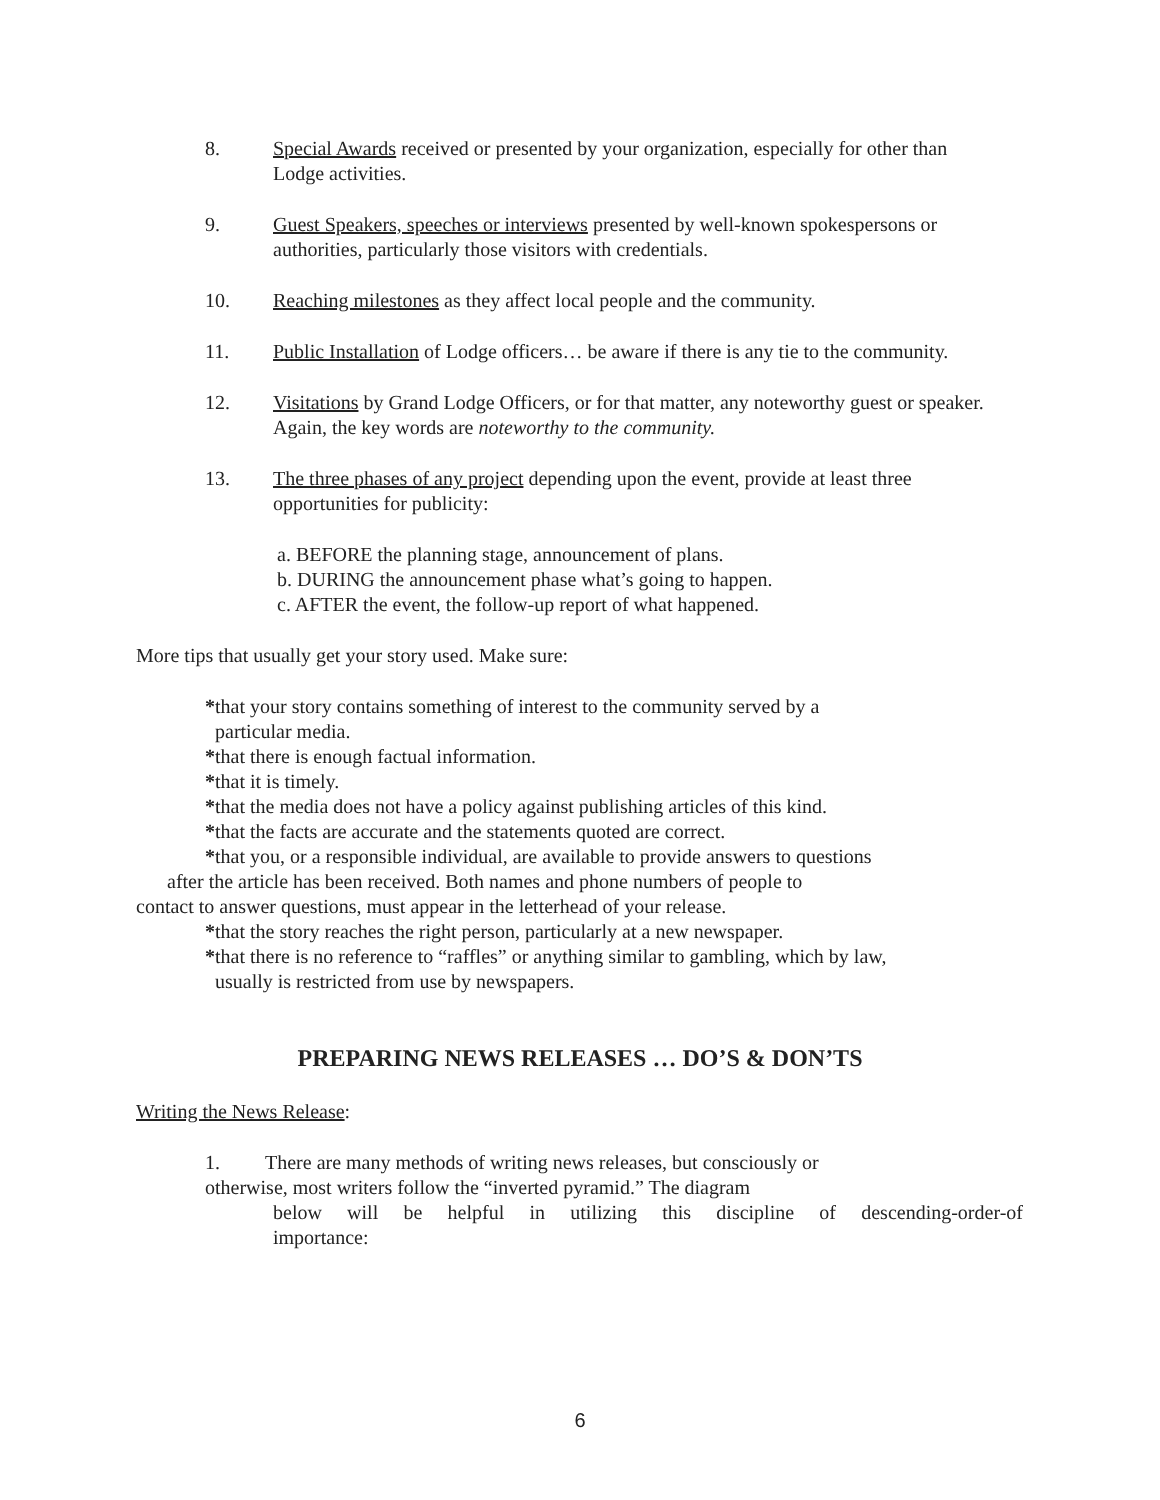8. Special Awards received or presented by your organization, especially for other than Lodge activities.
9. Guest Speakers, speeches or interviews presented by well-known spokespersons or authorities, particularly those visitors with credentials.
10. Reaching milestones as they affect local people and the community.
11. Public Installation of Lodge officers… be aware if there is any tie to the community.
12. Visitations by Grand Lodge Officers, or for that matter, any noteworthy guest or speaker. Again, the key words are noteworthy to the community.
13. The three phases of any project depending upon the event, provide at least three opportunities for publicity:
a. BEFORE the planning stage, announcement of plans.
b. DURING the announcement phase what’s going to happen.
c. AFTER the event, the follow-up report of what happened.
More tips that usually get your story used. Make sure:
*that your story contains something of interest to the community served by a
particular media.
*that there is enough factual information.
*that it is timely.
*that the media does not have a policy against publishing articles of this kind.
*that the facts are accurate and the statements quoted are correct.
*that you, or a responsible individual, are available to provide answers to questions
after the article has been received. Both names and phone numbers of people to
contact to answer questions, must appear in the letterhead of your release.
*that the story reaches the right person, particularly at a new newspaper.
*that there is no reference to “raffles” or anything similar to gambling, which by law,
usually is restricted from use by newspapers.
PREPARING NEWS RELEASES … DO’S & DON’TS
Writing the News Release:
1. There are many methods of writing news releases, but consciously or
otherwise, most writers follow the “inverted pyramid.” The diagram
below will be helpful in utilizing this discipline of descending-order-of
importance:
6